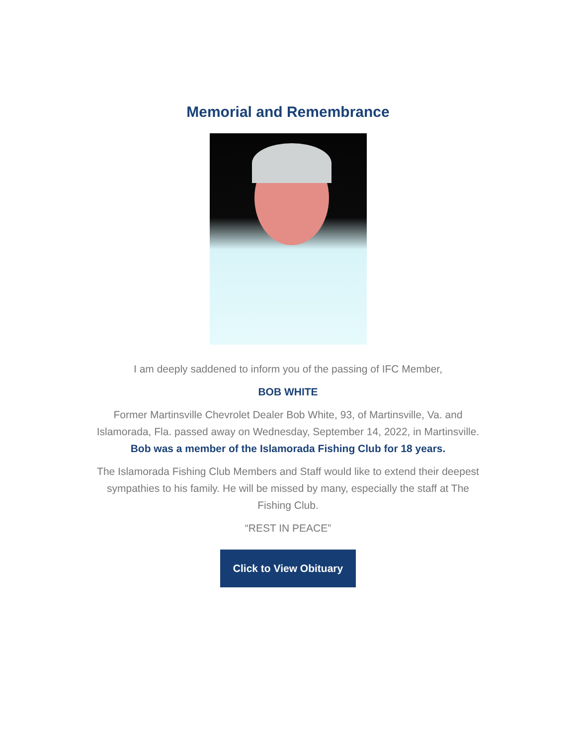Memorial and Remembrance
I am deeply saddened to inform you of the passing of IFC Member,
BOB WHITE
Former Martinsville Chevrolet Dealer Bob White, 93, of Martinsville, Va. and Islamorada, Fla. passed away on Wednesday, September 14, 2022, in Martinsville.
Bob was a member of the Islamorada Fishing Club for 18 years.
The Islamorada Fishing Club Members and Staff would like to extend their deepest sympathies to his family. He will be missed by many, especially the staff at The Fishing Club.
“REST IN PEACE”
Click to View Obituary